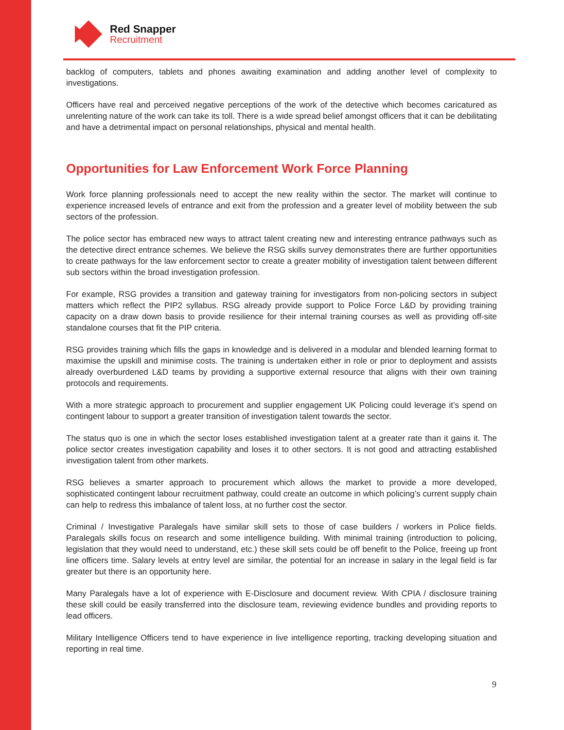Red Snapper
Recruitment
backlog of computers, tablets and phones awaiting examination and adding another level of complexity to investigations.
Officers have real and perceived negative perceptions of the work of the detective which becomes caricatured as unrelenting nature of the work can take its toll. There is a wide spread belief amongst officers that it can be debilitating and have a detrimental impact on personal relationships, physical and mental health.
Opportunities for Law Enforcement Work Force Planning
Work force planning professionals need to accept the new reality within the sector. The market will continue to experience increased levels of entrance and exit from the profession and a greater level of mobility between the sub sectors of the profession.
The police sector has embraced new ways to attract talent creating new and interesting entrance pathways such as the detective direct entrance schemes. We believe the RSG skills survey demonstrates there are further opportunities to create pathways for the law enforcement sector to create a greater mobility of investigation talent between different sub sectors within the broad investigation profession.
For example, RSG provides a transition and gateway training for investigators from non-policing sectors in subject matters which reflect the PIP2 syllabus. RSG already provide support to Police Force L&D by providing training capacity on a draw down basis to provide resilience for their internal training courses as well as providing off-site standalone courses that fit the PIP criteria.
RSG provides training which fills the gaps in knowledge and is delivered in a modular and blended learning format to maximise the upskill and minimise costs. The training is undertaken either in role or prior to deployment and assists already overburdened L&D teams by providing a supportive external resource that aligns with their own training protocols and requirements.
With a more strategic approach to procurement and supplier engagement UK Policing could leverage it’s spend on contingent labour to support a greater transition of investigation talent towards the sector.
The status quo is one in which the sector loses established investigation talent at a greater rate than it gains it. The police sector creates investigation capability and loses it to other sectors. It is not good and attracting established investigation talent from other markets.
RSG believes a smarter approach to procurement which allows the market to provide a more developed, sophisticated contingent labour recruitment pathway, could create an outcome in which policing’s current supply chain can help to redress this imbalance of talent loss, at no further cost the sector.
Criminal / Investigative Paralegals have similar skill sets to those of case builders / workers in Police fields. Paralegals skills focus on research and some intelligence building. With minimal training (introduction to policing, legislation that they would need to understand, etc.) these skill sets could be off benefit to the Police, freeing up front line officers time. Salary levels at entry level are similar, the potential for an increase in salary in the legal field is far greater but there is an opportunity here.
Many Paralegals have a lot of experience with E-Disclosure and document review. With CPIA / disclosure training these skill could be easily transferred into the disclosure team, reviewing evidence bundles and providing reports to lead officers.
Military Intelligence Officers tend to have experience in live intelligence reporting, tracking developing situation and reporting in real time.
9